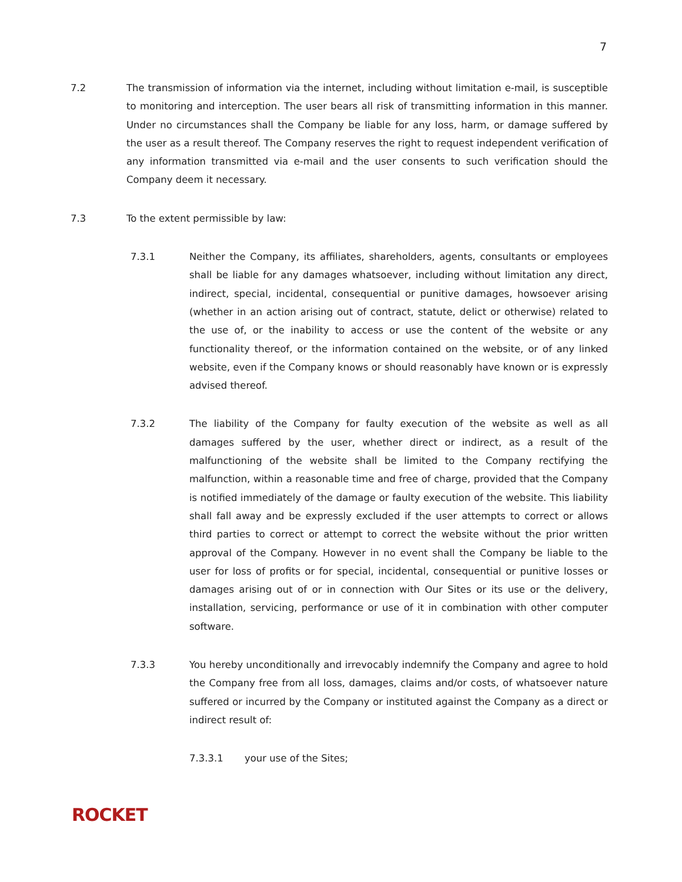7
7.2 The transmission of information via the internet, including without limitation e-mail, is susceptible to monitoring and interception. The user bears all risk of transmitting information in this manner. Under no circumstances shall the Company be liable for any loss, harm, or damage suffered by the user as a result thereof. The Company reserves the right to request independent verification of any information transmitted via e-mail and the user consents to such verification should the Company deem it necessary.
7.3 To the extent permissible by law:
7.3.1 Neither the Company, its affiliates, shareholders, agents, consultants or employees shall be liable for any damages whatsoever, including without limitation any direct, indirect, special, incidental, consequential or punitive damages, howsoever arising (whether in an action arising out of contract, statute, delict or otherwise) related to the use of, or the inability to access or use the content of the website or any functionality thereof, or the information contained on the website, or of any linked website, even if the Company knows or should reasonably have known or is expressly advised thereof.
7.3.2 The liability of the Company for faulty execution of the website as well as all damages suffered by the user, whether direct or indirect, as a result of the malfunctioning of the website shall be limited to the Company rectifying the malfunction, within a reasonable time and free of charge, provided that the Company is notified immediately of the damage or faulty execution of the website. This liability shall fall away and be expressly excluded if the user attempts to correct or allows third parties to correct or attempt to correct the website without the prior written approval of the Company. However in no event shall the Company be liable to the user for loss of profits or for special, incidental, consequential or punitive losses or damages arising out of or in connection with Our Sites or its use or the delivery, installation, servicing, performance or use of it in combination with other computer software.
7.3.3 You hereby unconditionally and irrevocably indemnify the Company and agree to hold the Company free from all loss, damages, claims and/or costs, of whatsoever nature suffered or incurred by the Company or instituted against the Company as a direct or indirect result of:
7.3.3.1 your use of the Sites;
ROCKET